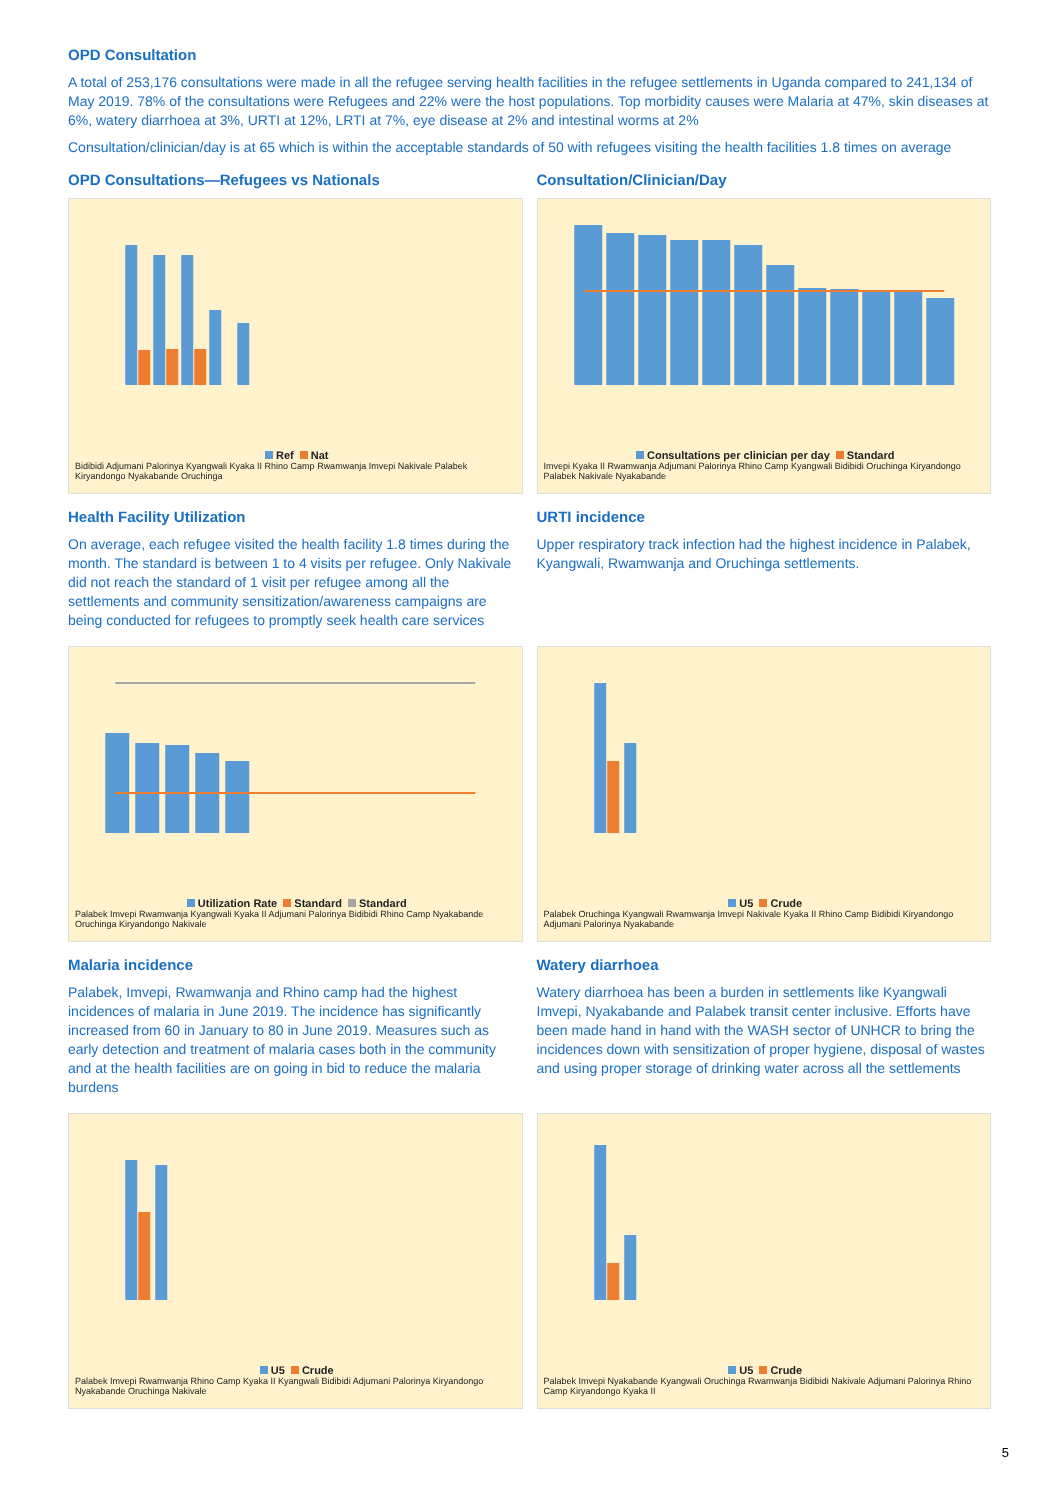OPD Consultation
A total of 253,176 consultations were made in all the refugee serving health facilities in the refugee settlements in Uganda compared to 241,134 of May 2019. 78% of the consultations were Refugees and 22% were the host populations. Top morbidity causes were Malaria at 47%, skin diseases at 6%, watery diarrhoea at 3%, URTI at 12%, LRTI at 7%, eye disease at 2% and intestinal worms at 2%
Consultation/clinician/day is at 65 which is within the acceptable standards of 50 with refugees visiting the health facilities 1.8 times on average
OPD Consultations—Refugees vs Nationals
Ref Nat
Bidibidi Adjumani Palorinya Kyangwali Kyaka II Rhino Camp Rwamwanja Imvepi Nakivale Palabek Kiryandongo Nyakabande Oruchinga
Consultation/Clinician/Day
Consultations per clinician per day Standard
Imvepi Kyaka II Rwamwanja Adjumani Palorinya Rhino Camp Kyangwali Bidibidi Oruchinga Kiryandongo Palabek Nakivale Nyakabande
Health Facility Utilization
On average, each refugee visited the health facility 1.8 times during the month. The standard is between 1 to 4 visits per refugee. Only Nakivale did not reach the standard of 1 visit per refugee among all the settlements and community sensitization/awareness campaigns are being conducted for refugees to promptly seek health care services
URTI incidence
Upper respiratory track infection had the highest incidence in Palabek, Kyangwali, Rwamwanja and Oruchinga settlements.
Utilization Rate Standard Standard
Palabek Imvepi Rwamwanja Kyangwali Kyaka II Adjumani Palorinya Bidibidi Rhino Camp Nyakabande Oruchinga Kiryandongo Nakivale
U5 Crude
Palabek Oruchinga Kyangwali Rwamwanja Imvepi Nakivale Kyaka II Rhino Camp Bidibidi Kiryandongo Adjumani Palorinya Nyakabande
Malaria incidence
Palabek, Imvepi, Rwamwanja and Rhino camp had the highest incidences of malaria in June 2019. The incidence has significantly increased from 60 in January to 80 in June 2019. Measures such as early detection and treatment of malaria cases both in the community and at the health facilities are on going in bid to reduce the malaria burdens
Watery diarrhoea
Watery diarrhoea has been a burden in settlements like Kyangwali Imvepi, Nyakabande and Palabek transit center inclusive. Efforts have been made hand in hand with the WASH sector of UNHCR to bring the incidences down with sensitization of proper hygiene, disposal of wastes and using proper storage of drinking water across all the settlements
U5 Crude
Palabek Imvepi Rwamwanja Rhino Camp Kyaka II Kyangwali Bidibidi Adjumani Palorinya Kiryandongo Nyakabande Oruchinga Nakivale
U5 Crude
Palabek Imvepi Nyakabande Kyangwali Oruchinga Rwamwanja Bidibidi Nakivale Adjumani Palorinya Rhino Camp Kiryandongo Kyaka II
5